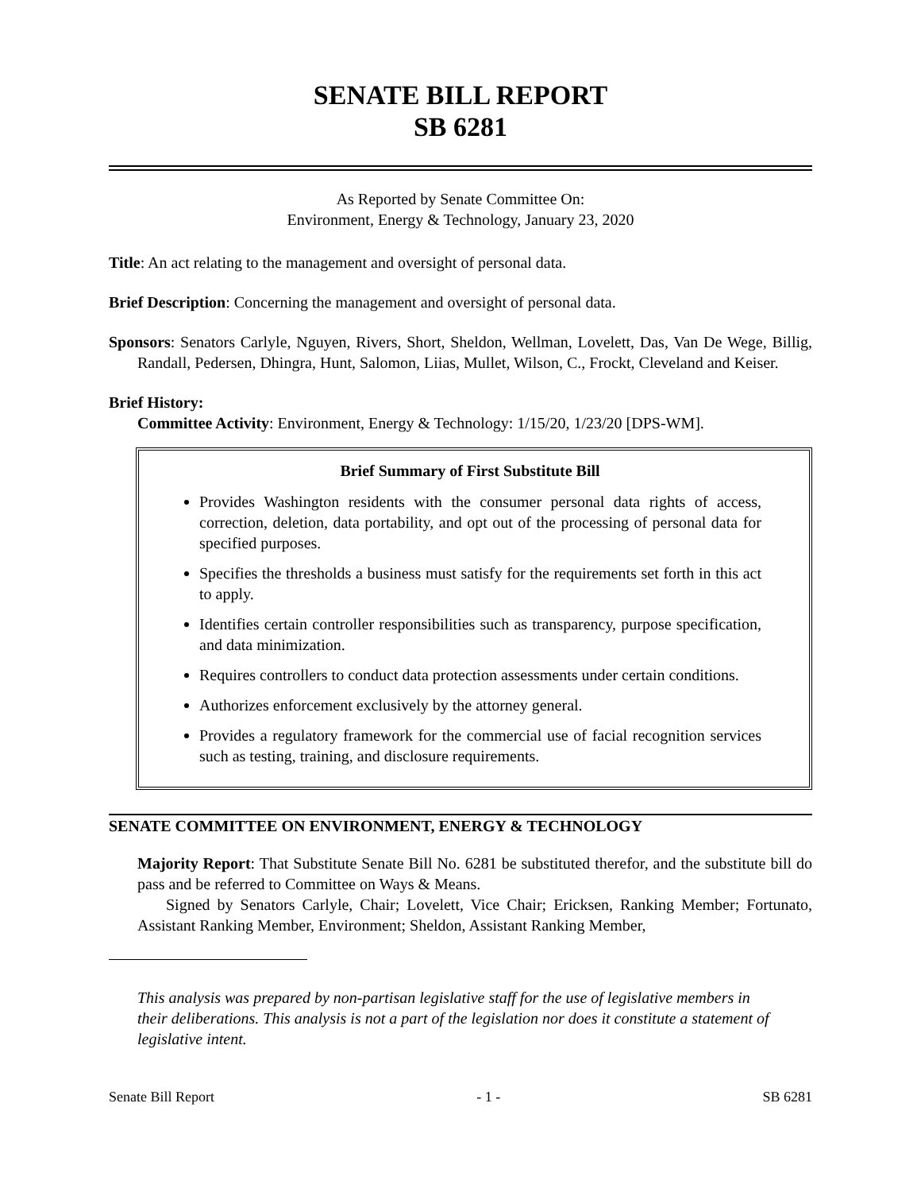SENATE BILL REPORT
SB 6281
As Reported by Senate Committee On:
Environment, Energy & Technology, January 23, 2020
Title: An act relating to the management and oversight of personal data.
Brief Description: Concerning the management and oversight of personal data.
Sponsors: Senators Carlyle, Nguyen, Rivers, Short, Sheldon, Wellman, Lovelett, Das, Van De Wege, Billig, Randall, Pedersen, Dhingra, Hunt, Salomon, Liias, Mullet, Wilson, C., Frockt, Cleveland and Keiser.
Brief History:
Committee Activity: Environment, Energy & Technology: 1/15/20, 1/23/20 [DPS-WM].
Brief Summary of First Substitute Bill
Provides Washington residents with the consumer personal data rights of access, correction, deletion, data portability, and opt out of the processing of personal data for specified purposes.
Specifies the thresholds a business must satisfy for the requirements set forth in this act to apply.
Identifies certain controller responsibilities such as transparency, purpose specification, and data minimization.
Requires controllers to conduct data protection assessments under certain conditions.
Authorizes enforcement exclusively by the attorney general.
Provides a regulatory framework for the commercial use of facial recognition services such as testing, training, and disclosure requirements.
SENATE COMMITTEE ON ENVIRONMENT, ENERGY & TECHNOLOGY
Majority Report: That Substitute Senate Bill No. 6281 be substituted therefor, and the substitute bill do pass and be referred to Committee on Ways & Means.
Signed by Senators Carlyle, Chair; Lovelett, Vice Chair; Ericksen, Ranking Member; Fortunato, Assistant Ranking Member, Environment; Sheldon, Assistant Ranking Member,
This analysis was prepared by non-partisan legislative staff for the use of legislative members in their deliberations. This analysis is not a part of the legislation nor does it constitute a statement of legislative intent.
Senate Bill Report - 1 - SB 6281